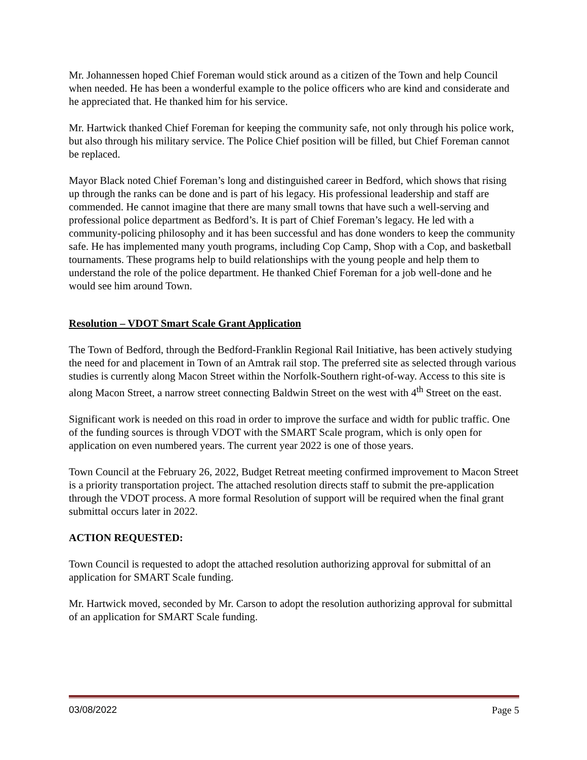Mr. Johannessen hoped Chief Foreman would stick around as a citizen of the Town and help Council when needed. He has been a wonderful example to the police officers who are kind and considerate and he appreciated that. He thanked him for his service.
Mr. Hartwick thanked Chief Foreman for keeping the community safe, not only through his police work, but also through his military service. The Police Chief position will be filled, but Chief Foreman cannot be replaced.
Mayor Black noted Chief Foreman’s long and distinguished career in Bedford, which shows that rising up through the ranks can be done and is part of his legacy. His professional leadership and staff are commended. He cannot imagine that there are many small towns that have such a well-serving and professional police department as Bedford’s. It is part of Chief Foreman’s legacy. He led with a community-policing philosophy and it has been successful and has done wonders to keep the community safe. He has implemented many youth programs, including Cop Camp, Shop with a Cop, and basketball tournaments. These programs help to build relationships with the young people and help them to understand the role of the police department. He thanked Chief Foreman for a job well-done and he would see him around Town.
Resolution – VDOT Smart Scale Grant Application
The Town of Bedford, through the Bedford-Franklin Regional Rail Initiative, has been actively studying the need for and placement in Town of an Amtrak rail stop. The preferred site as selected through various studies is currently along Macon Street within the Norfolk-Southern right-of-way. Access to this site is along Macon Street, a narrow street connecting Baldwin Street on the west with 4<sup>th</sup> Street on the east.
Significant work is needed on this road in order to improve the surface and width for public traffic. One of the funding sources is through VDOT with the SMART Scale program, which is only open for application on even numbered years. The current year 2022 is one of those years.
Town Council at the February 26, 2022, Budget Retreat meeting confirmed improvement to Macon Street is a priority transportation project. The attached resolution directs staff to submit the pre-application through the VDOT process. A more formal Resolution of support will be required when the final grant submittal occurs later in 2022.
ACTION REQUESTED:
Town Council is requested to adopt the attached resolution authorizing approval for submittal of an application for SMART Scale funding.
Mr. Hartwick moved, seconded by Mr. Carson to adopt the resolution authorizing approval for submittal of an application for SMART Scale funding.
03/08/2022 Page 5